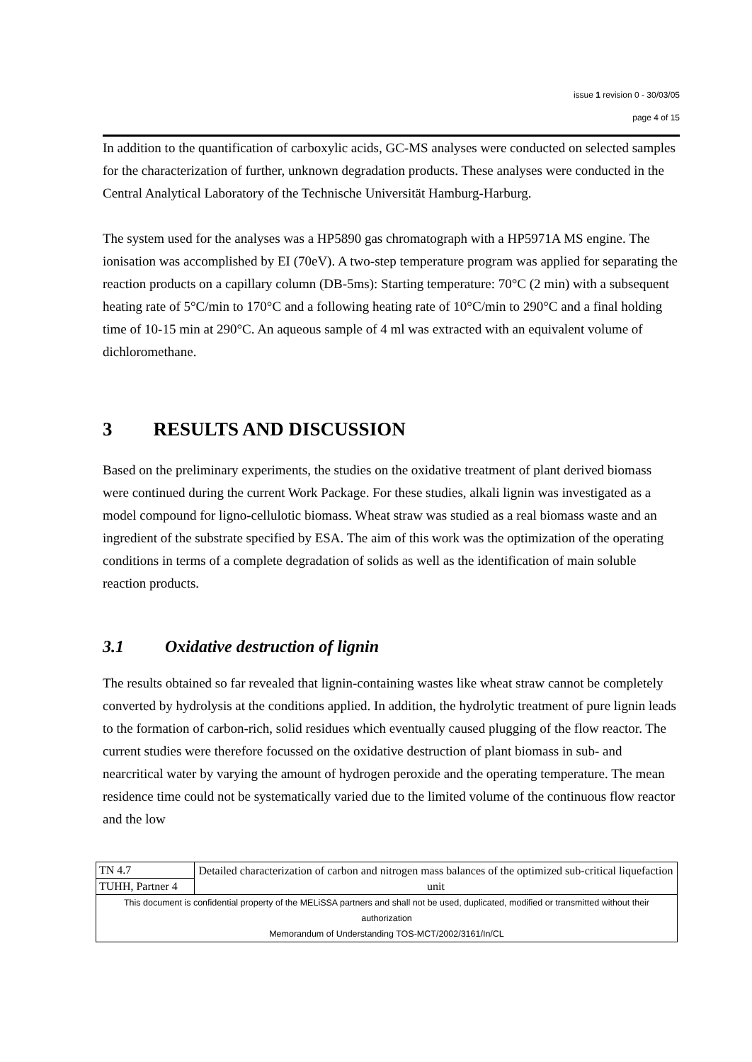issue 1 revision 0 - 30/03/05
page 4 of 15
In addition to the quantification of carboxylic acids, GC-MS analyses were conducted on selected samples for the characterization of further, unknown degradation products. These analyses were conducted in the Central Analytical Laboratory of the Technische Universität Hamburg-Harburg.
The system used for the analyses was a HP5890 gas chromatograph with a HP5971A MS engine. The ionisation was accomplished by EI (70eV). A two-step temperature program was applied for separating the reaction products on a capillary column (DB-5ms): Starting temperature: 70°C (2 min) with a subsequent heating rate of 5°C/min to 170°C and a following heating rate of 10°C/min to 290°C and a final holding time of 10-15 min at 290°C. An aqueous sample of 4 ml was extracted with an equivalent volume of dichloromethane.
3 RESULTS AND DISCUSSION
Based on the preliminary experiments, the studies on the oxidative treatment of plant derived biomass were continued during the current Work Package. For these studies, alkali lignin was investigated as a model compound for ligno-cellulotic biomass. Wheat straw was studied as a real biomass waste and an ingredient of the substrate specified by ESA. The aim of this work was the optimization of the operating conditions in terms of a complete degradation of solids as well as the identification of main soluble reaction products.
3.1 Oxidative destruction of lignin
The results obtained so far revealed that lignin-containing wastes like wheat straw cannot be completely converted by hydrolysis at the conditions applied. In addition, the hydrolytic treatment of pure lignin leads to the formation of carbon-rich, solid residues which eventually caused plugging of the flow reactor. The current studies were therefore focussed on the oxidative destruction of plant biomass in sub- and nearcritical water by varying the amount of hydrogen peroxide and the operating temperature. The mean residence time could not be systematically varied due to the limited volume of the continuous flow reactor and the low
| TN 4.7 | Detailed characterization of carbon and nitrogen mass balances of the optimized sub-critical liquefaction unit |
| TUHH, Partner 4 | |
| This document is confidential property of the MELiSSA partners and shall not be used, duplicated, modified or transmitted without their authorization Memorandum of Understanding TOS-MCT/2002/3161/In/CL | |